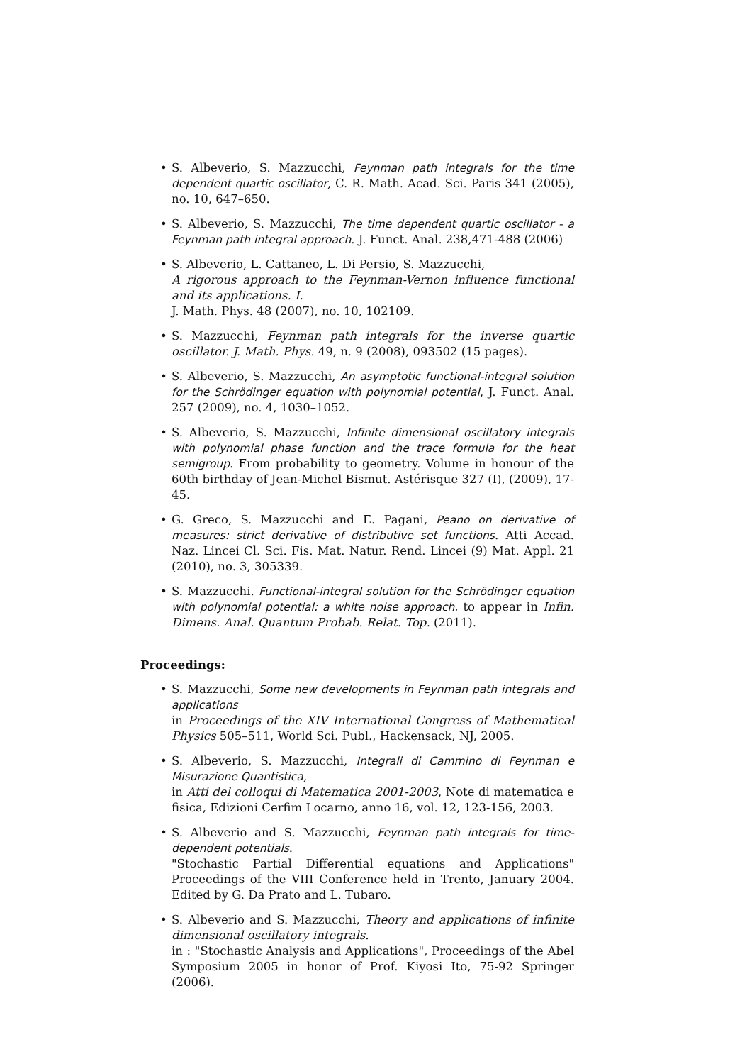• S. Albeverio, S. Mazzucchi, Feynman path integrals for the time dependent quartic oscillator, C. R. Math. Acad. Sci. Paris 341 (2005), no. 10, 647–650.
• S. Albeverio, S. Mazzucchi, The time dependent quartic oscillator - a Feynman path integral approach. J. Funct. Anal. 238,471-488 (2006)
• S. Albeverio, L. Cattaneo, L. Di Persio, S. Mazzucchi,
A rigorous approach to the Feynman-Vernon influence functional and its applications. I.
J. Math. Phys. 48 (2007), no. 10, 102109.
• S. Mazzucchi, Feynman path integrals for the inverse quartic oscillator. J. Math. Phys. 49, n. 9 (2008), 093502 (15 pages).
• S. Albeverio, S. Mazzucchi, An asymptotic functional-integral solution for the Schrödinger equation with polynomial potential, J. Funct. Anal. 257 (2009), no. 4, 1030–1052.
• S. Albeverio, S. Mazzucchi, Infinite dimensional oscillatory integrals with polynomial phase function and the trace formula for the heat semigroup. From probability to geometry. Volume in honour of the 60th birthday of Jean-Michel Bismut. Astérisque 327 (I), (2009), 17-45.
• G. Greco, S. Mazzucchi and E. Pagani, Peano on derivative of measures: strict derivative of distributive set functions. Atti Accad. Naz. Lincei Cl. Sci. Fis. Mat. Natur. Rend. Lincei (9) Mat. Appl. 21 (2010), no. 3, 305339.
• S. Mazzucchi. Functional-integral solution for the Schrödinger equation with polynomial potential: a white noise approach. to appear in Infin. Dimens. Anal. Quantum Probab. Relat. Top. (2011).
Proceedings:
• S. Mazzucchi, Some new developments in Feynman path integrals and applications
in Proceedings of the XIV International Congress of Mathematical Physics 505–511, World Sci. Publ., Hackensack, NJ, 2005.
• S. Albeverio, S. Mazzucchi, Integrali di Cammino di Feynman e Misurazione Quantistica,
in Atti del colloqui di Matematica 2001-2003, Note di matematica e fisica, Edizioni Cerfim Locarno, anno 16, vol. 12, 123-156, 2003.
• S. Albeverio and S. Mazzucchi, Feynman path integrals for time-dependent potentials.
"Stochastic Partial Differential equations and Applications" Proceedings of the VIII Conference held in Trento, January 2004. Edited by G. Da Prato and L. Tubaro.
• S. Albeverio and S. Mazzucchi, Theory and applications of infinite dimensional oscillatory integrals.
in : "Stochastic Analysis and Applications", Proceedings of the Abel Symposium 2005 in honor of Prof. Kiyosi Ito, 75-92 Springer (2006).